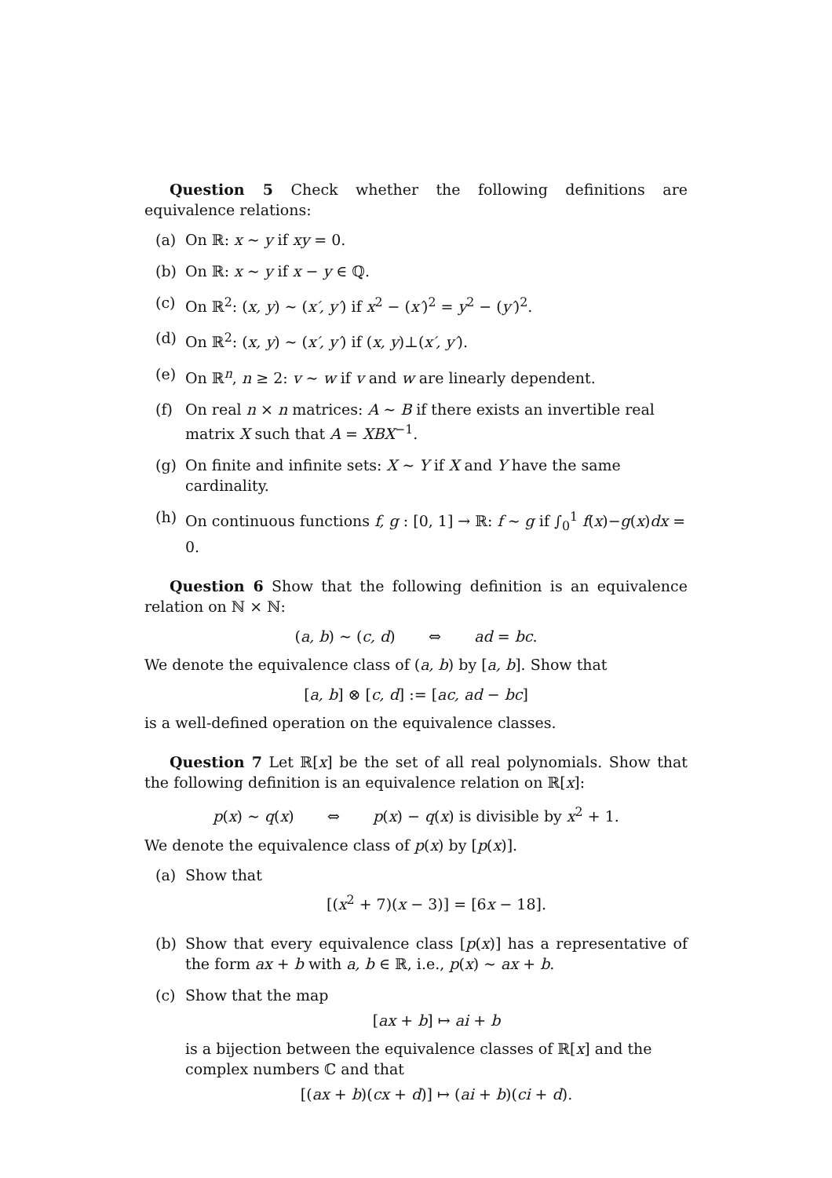Question 5 Check whether the following definitions are equivalence relations:
(a) On ℝ: x ∼ y if xy = 0.
(b) On ℝ: x ∼ y if x − y ∈ ℚ.
(c) On ℝ<sup>2</sup>: (x, y) ∼ (x′, y′) if x<sup>2</sup> − (x′)<sup>2</sup> = y<sup>2</sup> − (y′)<sup>2</sup>.
(d) On ℝ<sup>2</sup>: (x, y) ∼ (x′, y′) if (x, y)⊥(x′, y′).
(e) On ℝ<sup>n</sup>, n ≥ 2: v ∼ w if v and w are linearly dependent.
(f) On real n × n matrices: A ∼ B if there exists an invertible real matrix X such that A = XBX<sup>−1</sup>.
(g) On finite and infinite sets: X ∼ Y if X and Y have the same cardinality.
(h) On continuous functions f, g : [0, 1] → ℝ: f ∼ g if ∫<sub>0</sub><sup>1</sup> f(x)−g(x)dx = 0.
Question 6 Show that the following definition is an equivalence relation on ℕ × ℕ:
(a, b) ∼ (c, d) ⇔ ad = bc.
We denote the equivalence class of (a, b) by [a, b]. Show that
[a, b] ⊗ [c, d] := [ac, ad − bc]
is a well-defined operation on the equivalence classes.
Question 7 Let ℝ[x] be the set of all real polynomials. Show that the following definition is an equivalence relation on ℝ[x]:
p(x) ∼ q(x) ⇔ p(x) − q(x) is divisible by x<sup>2</sup> + 1.
We denote the equivalence class of p(x) by [p(x)].
(a) Show that
[(x<sup>2</sup> + 7)(x − 3)] = [6x − 18].
(b) Show that every equivalence class [p(x)] has a representative of the form ax + b with a, b ∈ ℝ, i.e., p(x) ∼ ax + b.
(c) Show that the map
[ax + b] ↦ ai + b
is a bijection between the equivalence classes of ℝ[x] and the complex numbers ℂ and that
[(ax + b)(cx + d)] ↦ (ai + b)(ci + d).